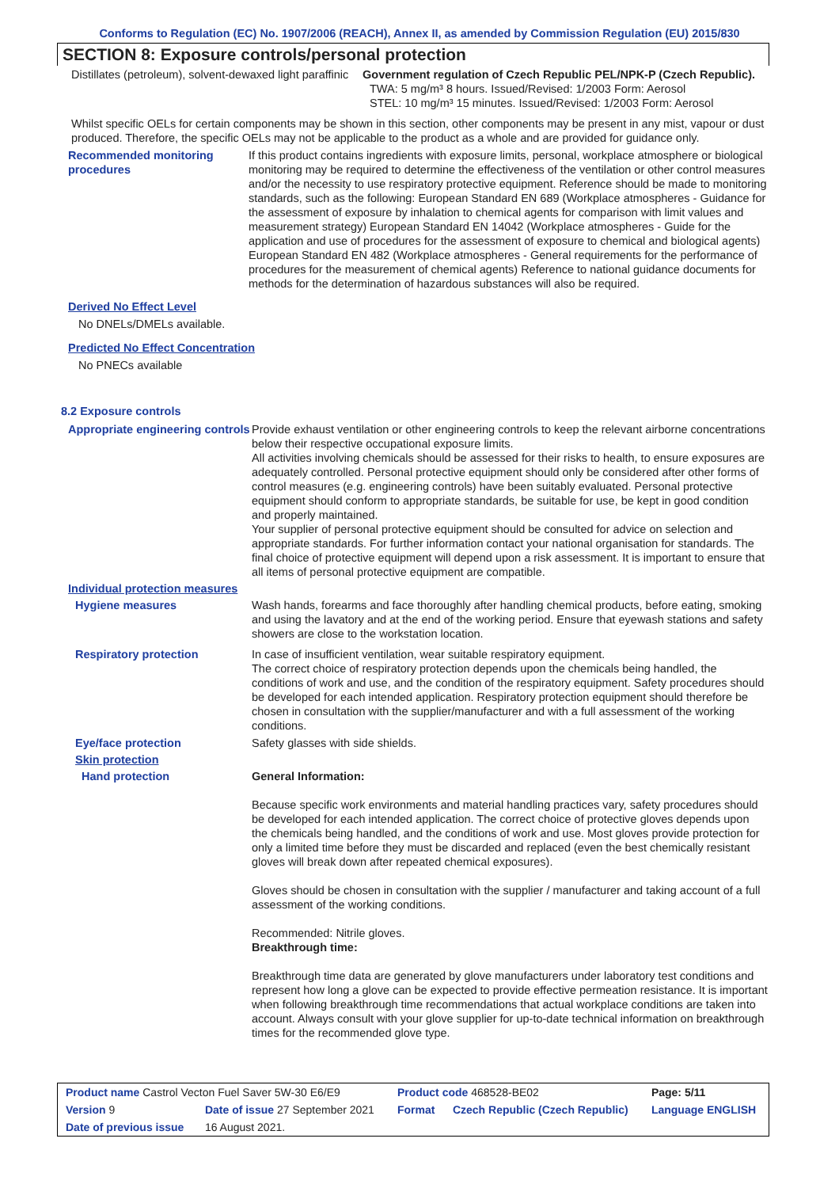Conforms to Regulation (EC) No. 1907/2006 (REACH), Annex II, as amended by Commission Regulation (EU) 2015/830
SECTION 8: Exposure controls/personal protection
Distillates (petroleum), solvent-dewaxed light paraffinic
Government regulation of Czech Republic PEL/NPK-P (Czech Republic).
TWA: 5 mg/m³ 8 hours. Issued/Revised: 1/2003 Form: Aerosol
STEL: 10 mg/m³ 15 minutes. Issued/Revised: 1/2003 Form: Aerosol
Whilst specific OELs for certain components may be shown in this section, other components may be present in any mist, vapour or dust produced. Therefore, the specific OELs may not be applicable to the product as a whole and are provided for guidance only.
Recommended monitoring procedures
If this product contains ingredients with exposure limits, personal, workplace atmosphere or biological monitoring may be required to determine the effectiveness of the ventilation or other control measures and/or the necessity to use respiratory protective equipment. Reference should be made to monitoring standards, such as the following: European Standard EN 689 (Workplace atmospheres - Guidance for the assessment of exposure by inhalation to chemical agents for comparison with limit values and measurement strategy) European Standard EN 14042 (Workplace atmospheres - Guide for the application and use of procedures for the assessment of exposure to chemical and biological agents) European Standard EN 482 (Workplace atmospheres - General requirements for the performance of procedures for the measurement of chemical agents) Reference to national guidance documents for methods for the determination of hazardous substances will also be required.
Derived No Effect Level
No DNELs/DMELs available.
Predicted No Effect Concentration
No PNECs available
8.2 Exposure controls
Appropriate engineering controls
Provide exhaust ventilation or other engineering controls to keep the relevant airborne concentrations below their respective occupational exposure limits.
All activities involving chemicals should be assessed for their risks to health, to ensure exposures are adequately controlled. Personal protective equipment should only be considered after other forms of control measures (e.g. engineering controls) have been suitably evaluated. Personal protective equipment should conform to appropriate standards, be suitable for use, be kept in good condition and properly maintained.
Your supplier of personal protective equipment should be consulted for advice on selection and appropriate standards. For further information contact your national organisation for standards. The final choice of protective equipment will depend upon a risk assessment. It is important to ensure that all items of personal protective equipment are compatible.
Individual protection measures
Hygiene measures Wash hands, forearms and face thoroughly after handling chemical products, before eating, smoking and using the lavatory and at the end of the working period. Ensure that eyewash stations and safety showers are close to the workstation location.
Respiratory protection In case of insufficient ventilation, wear suitable respiratory equipment.
The correct choice of respiratory protection depends upon the chemicals being handled, the conditions of work and use, and the condition of the respiratory equipment. Safety procedures should be developed for each intended application. Respiratory protection equipment should therefore be chosen in consultation with the supplier/manufacturer and with a full assessment of the working conditions.
Eye/face protection Safety glasses with side shields.
Skin protection
Hand protection General Information:
Because specific work environments and material handling practices vary, safety procedures should be developed for each intended application. The correct choice of protective gloves depends upon the chemicals being handled, and the conditions of work and use. Most gloves provide protection for only a limited time before they must be discarded and replaced (even the best chemically resistant gloves will break down after repeated chemical exposures).
Gloves should be chosen in consultation with the supplier / manufacturer and taking account of a full assessment of the working conditions.
Recommended: Nitrile gloves.
Breakthrough time:
Breakthrough time data are generated by glove manufacturers under laboratory test conditions and represent how long a glove can be expected to provide effective permeation resistance. It is important when following breakthrough time recommendations that actual workplace conditions are taken into account. Always consult with your glove supplier for up-to-date technical information on breakthrough times for the recommended glove type.
| Product name Castrol Vecton Fuel Saver 5W-30 E6/E9 | | Product code 468528-BE02 | | Page: 5/11 |
| Version 9 | Date of issue 27 September 2021 | Format | Czech Republic (Czech Republic) | Language ENGLISH |
| Date of previous issue | 16 August 2021. | | | |